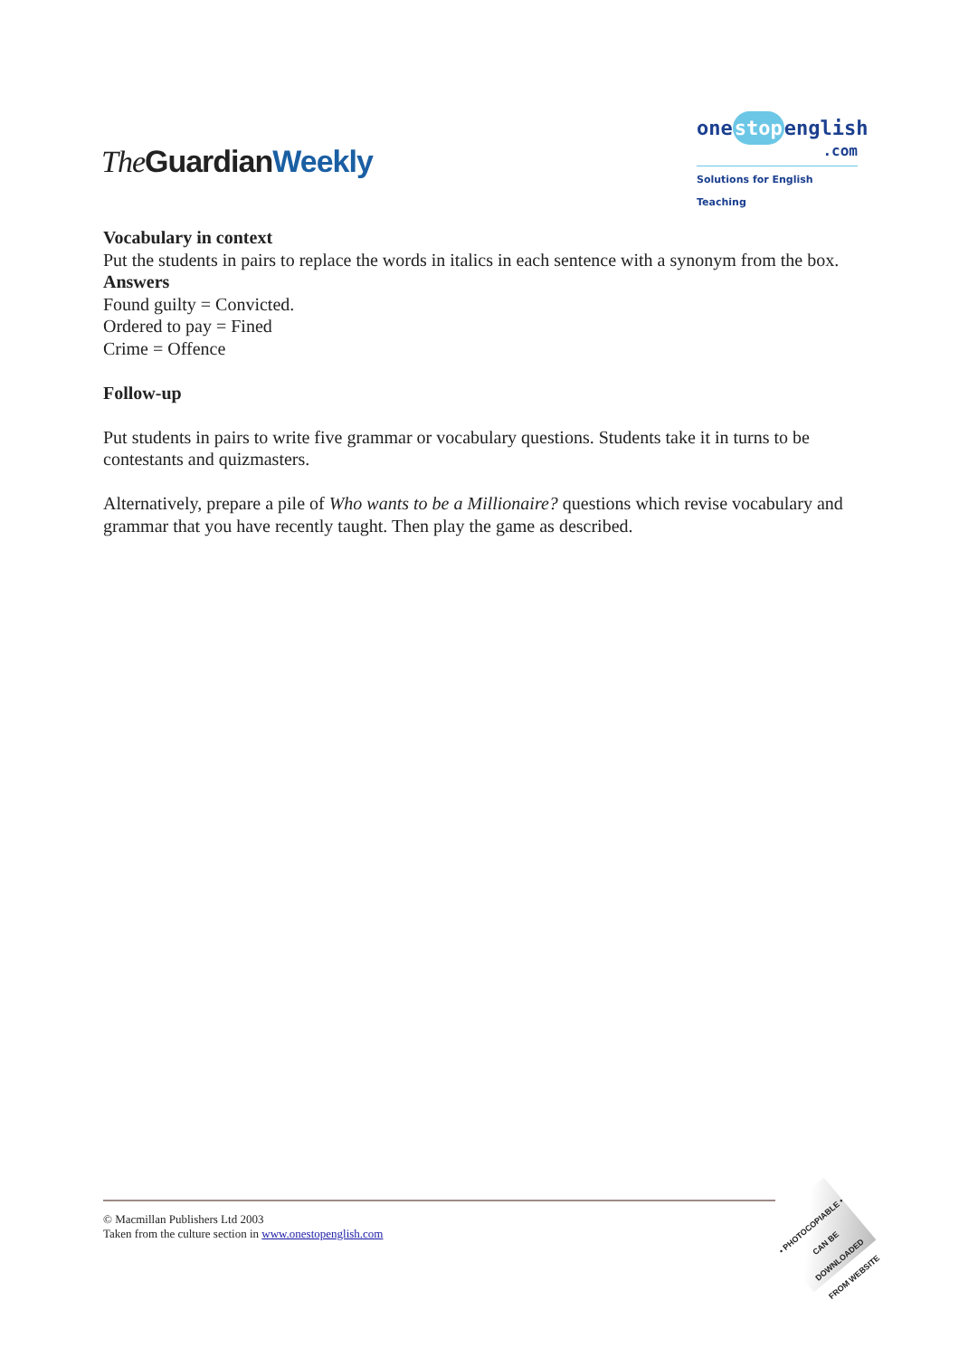The GuardianWeekly
onestopenglish
.com
Solutions for English Teaching
Vocabulary in context
Put the students in pairs to replace the words in italics in each sentence with a synonym from the box.
Answers
Found guilty = Convicted.
Ordered to pay = Fined
Crime = Offence
Follow-up
Put students in pairs to write five grammar or vocabulary questions. Students take it in turns to be contestants and quizmasters.
Alternatively, prepare a pile of Who wants to be a Millionaire? questions which revise vocabulary and grammar that you have recently taught. Then play the game as described.
© Macmillan Publishers Ltd 2003
Taken from the culture section in www.onestopenglish.com
• PHOTOCOPIABLE •
CAN BE DOWNLOADED
FROM WEBSITE